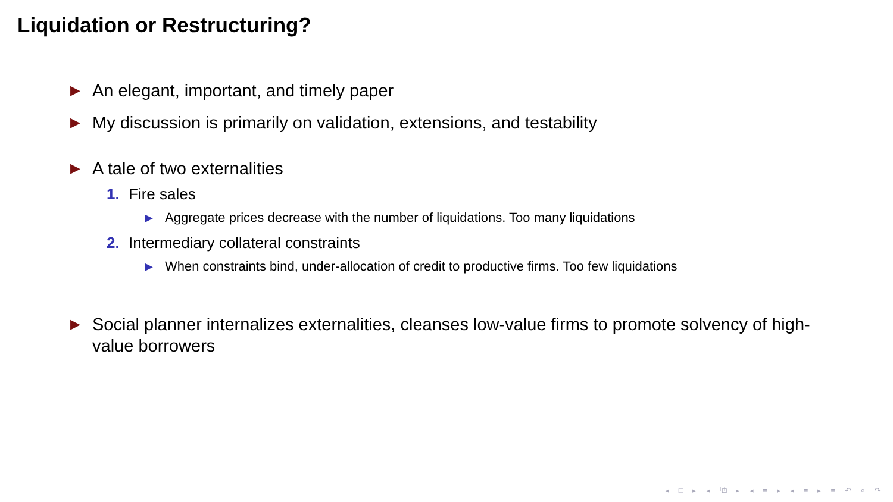Liquidation or Restructuring?
▶ An elegant, important, and timely paper
▶ My discussion is primarily on validation, extensions, and testability
▶ A tale of two externalities
1. Fire sales
▶ Aggregate prices decrease with the number of liquidations. Too many liquidations
2. Intermediary collateral constraints
▶ When constraints bind, under-allocation of credit to productive firms. Too few liquidations
▶ Social planner internalizes externalities, cleanses low-value firms to promote solvency of high-value borrowers
◂ □ ▸ ◂ ⧉ ▸ ◂ ≡ ▸ ◂ ≡ ▸ ≡ ↶ ⌕ ↷